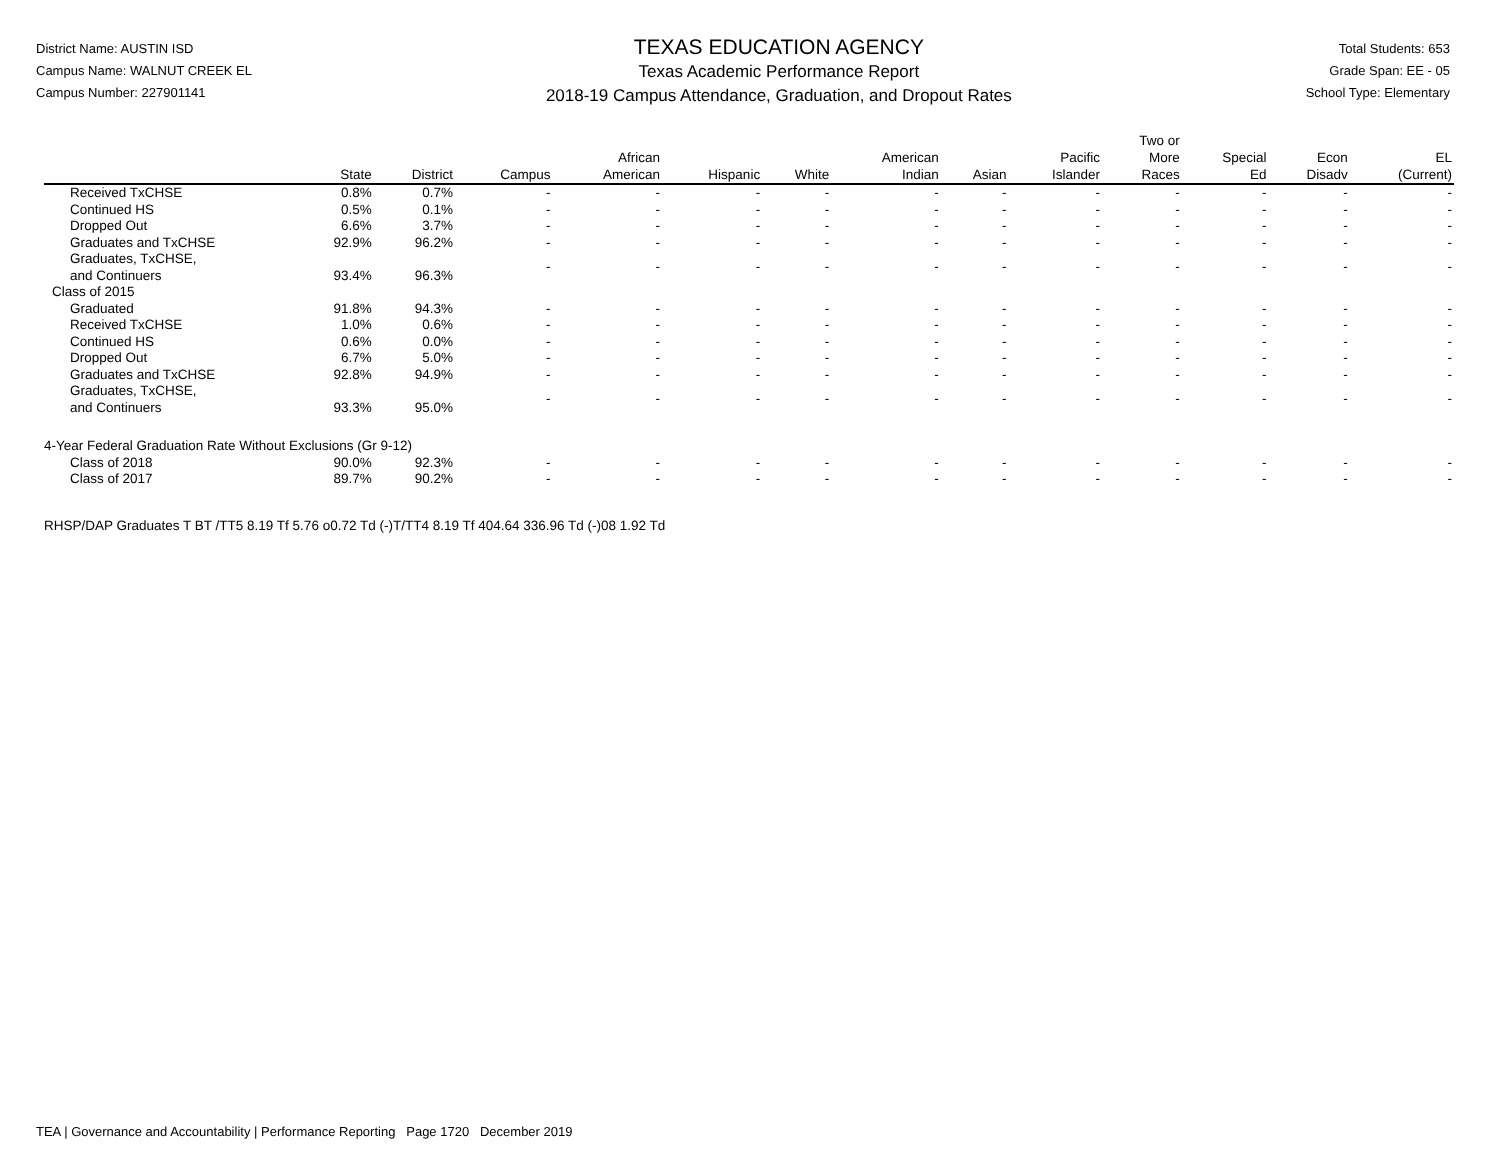District Name: AUSTIN ISD
Campus Name: WALNUT CREEK EL
Campus Number: 227901141
TEXAS EDUCATION AGENCY
Texas Academic Performance Report
2018-19 Campus Attendance, Graduation, and Dropout Rates
Total Students: 653
Grade Span: EE - 05
School Type: Elementary
| | State | District | Campus | African American | Hispanic | White | American Indian | Asian | Pacific Islander | Two or More Races | Special Ed | Econ Disadv | EL (Current) |
| --- | --- | --- | --- | --- | --- | --- | --- | --- | --- | --- | --- | --- | --- |
| Received TxCHSE | 0.8% | 0.7% | - | - | - | - | - | - | - | - | - | - | - |
| Continued HS | 0.5% | 0.1% | - | - | - | - | - | - | - | - | - | - | - |
| Dropped Out | 6.6% | 3.7% | - | - | - | - | - | - | - | - | - | - | - |
| Graduates and TxCHSE | 92.9% | 96.2% | - | - | - | - | - | - | - | - | - | - | - |
| Graduates, TxCHSE, and Continuers | 93.4% | 96.3% | - | - | - | - | - | - | - | - | - | - | - |
| Class of 2015 | | | | | | | | | | | | | |
| Graduated | 91.8% | 94.3% | - | - | - | - | - | - | - | - | - | - | - |
| Received TxCHSE | 1.0% | 0.6% | - | - | - | - | - | - | - | - | - | - | - |
| Continued HS | 0.6% | 0.0% | - | - | - | - | - | - | - | - | - | - | - |
| Dropped Out | 6.7% | 5.0% | - | - | - | - | - | - | - | - | - | - | - |
| Graduates and TxCHSE | 92.8% | 94.9% | - | - | - | - | - | - | - | - | - | - | - |
| Graduates, TxCHSE, and Continuers | 93.3% | 95.0% | - | - | - | - | - | - | - | - | - | - | - |
| 4-Year Federal Graduation Rate Without Exclusions (Gr 9-12) | | | | | | | | | | | | | |
| Class of 2018 | 90.0% | 92.3% | - | - | - | - | - | - | - | - | - | - | - |
| Class of 2017 | 89.7% | 90.2% | - | - | - | - | - | - | - | - | - | - | - |
RHSP/DAP Graduates T BT /TT5 8.19 Tf 5.76 o0.72 Td (-)T/TT4 8.19 Tf 404.64 336.96 Td (-)08 1.92 Td
TEA | Governance and Accountability | Performance Reporting Page 1720 December 2019